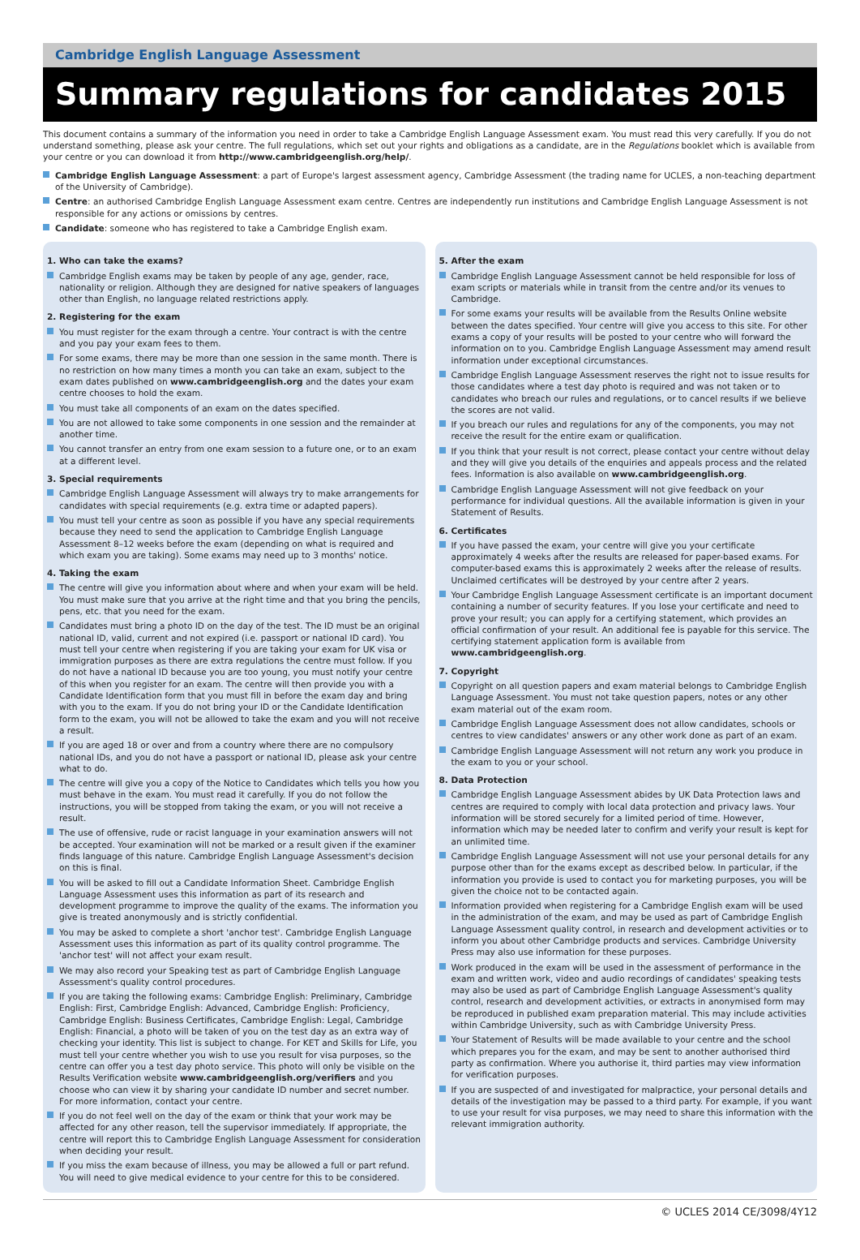Cambridge English Language Assessment
Summary regulations for candidates 2015
This document contains a summary of the information you need in order to take a Cambridge English Language Assessment exam. You must read this very carefully. If you do not understand something, please ask your centre. The full regulations, which set out your rights and obligations as a candidate, are in the Regulations booklet which is available from your centre or you can download it from http://www.cambridgeenglish.org/help/.
Cambridge English Language Assessment: a part of Europe's largest assessment agency, Cambridge Assessment (the trading name for UCLES, a non-teaching department of the University of Cambridge).
Centre: an authorised Cambridge English Language Assessment exam centre. Centres are independently run institutions and Cambridge English Language Assessment is not responsible for any actions or omissions by centres.
Candidate: someone who has registered to take a Cambridge English exam.
1. Who can take the exams?
Cambridge English exams may be taken by people of any age, gender, race, nationality or religion. Although they are designed for native speakers of languages other than English, no language related restrictions apply.
2. Registering for the exam
You must register for the exam through a centre. Your contract is with the centre and you pay your exam fees to them.
For some exams, there may be more than one session in the same month. There is no restriction on how many times a month you can take an exam, subject to the exam dates published on www.cambridgeenglish.org and the dates your exam centre chooses to hold the exam.
You must take all components of an exam on the dates specified.
You are not allowed to take some components in one session and the remainder at another time.
You cannot transfer an entry from one exam session to a future one, or to an exam at a different level.
3. Special requirements
Cambridge English Language Assessment will always try to make arrangements for candidates with special requirements (e.g. extra time or adapted papers).
You must tell your centre as soon as possible if you have any special requirements because they need to send the application to Cambridge English Language Assessment 8–12 weeks before the exam (depending on what is required and which exam you are taking). Some exams may need up to 3 months' notice.
4. Taking the exam
The centre will give you information about where and when your exam will be held. You must make sure that you arrive at the right time and that you bring the pencils, pens, etc. that you need for the exam.
Candidates must bring a photo ID on the day of the test. The ID must be an original national ID, valid, current and not expired (i.e. passport or national ID card). You must tell your centre when registering if you are taking your exam for UK visa or immigration purposes as there are extra regulations the centre must follow. If you do not have a national ID because you are too young, you must notify your centre of this when you register for an exam. The centre will then provide you with a Candidate Identification form that you must fill in before the exam day and bring with you to the exam. If you do not bring your ID or the Candidate Identification form to the exam, you will not be allowed to take the exam and you will not receive a result.
If you are aged 18 or over and from a country where there are no compulsory national IDs, and you do not have a passport or national ID, please ask your centre what to do.
The centre will give you a copy of the Notice to Candidates which tells you how you must behave in the exam. You must read it carefully. If you do not follow the instructions, you will be stopped from taking the exam, or you will not receive a result.
The use of offensive, rude or racist language in your examination answers will not be accepted. Your examination will not be marked or a result given if the examiner finds language of this nature. Cambridge English Language Assessment's decision on this is final.
You will be asked to fill out a Candidate Information Sheet. Cambridge English Language Assessment uses this information as part of its research and development programme to improve the quality of the exams. The information you give is treated anonymously and is strictly confidential.
You may be asked to complete a short 'anchor test'. Cambridge English Language Assessment uses this information as part of its quality control programme. The 'anchor test' will not affect your exam result.
We may also record your Speaking test as part of Cambridge English Language Assessment's quality control procedures.
If you are taking the following exams: Cambridge English: Preliminary, Cambridge English: First, Cambridge English: Advanced, Cambridge English: Proficiency, Cambridge English: Business Certificates, Cambridge English: Legal, Cambridge English: Financial, a photo will be taken of you on the test day as an extra way of checking your identity. This list is subject to change. For KET and Skills for Life, you must tell your centre whether you wish to use you result for visa purposes, so the centre can offer you a test day photo service. This photo will only be visible on the Results Verification website www.cambridgeenglish.org/verifiers and you choose who can view it by sharing your candidate ID number and secret number. For more information, contact your centre.
If you do not feel well on the day of the exam or think that your work may be affected for any other reason, tell the supervisor immediately. If appropriate, the centre will report this to Cambridge English Language Assessment for consideration when deciding your result.
If you miss the exam because of illness, you may be allowed a full or part refund. You will need to give medical evidence to your centre for this to be considered.
5. After the exam
Cambridge English Language Assessment cannot be held responsible for loss of exam scripts or materials while in transit from the centre and/or its venues to Cambridge.
For some exams your results will be available from the Results Online website between the dates specified. Your centre will give you access to this site. For other exams a copy of your results will be posted to your centre who will forward the information on to you. Cambridge English Language Assessment may amend result information under exceptional circumstances.
Cambridge English Language Assessment reserves the right not to issue results for those candidates where a test day photo is required and was not taken or to candidates who breach our rules and regulations, or to cancel results if we believe the scores are not valid.
If you breach our rules and regulations for any of the components, you may not receive the result for the entire exam or qualification.
If you think that your result is not correct, please contact your centre without delay and they will give you details of the enquiries and appeals process and the related fees. Information is also available on www.cambridgeenglish.org.
Cambridge English Language Assessment will not give feedback on your performance for individual questions. All the available information is given in your Statement of Results.
6. Certificates
If you have passed the exam, your centre will give you your certificate approximately 4 weeks after the results are released for paper-based exams. For computer-based exams this is approximately 2 weeks after the release of results. Unclaimed certificates will be destroyed by your centre after 2 years.
Your Cambridge English Language Assessment certificate is an important document containing a number of security features. If you lose your certificate and need to prove your result; you can apply for a certifying statement, which provides an official confirmation of your result. An additional fee is payable for this service. The certifying statement application form is available from www.cambridgeenglish.org.
7. Copyright
Copyright on all question papers and exam material belongs to Cambridge English Language Assessment. You must not take question papers, notes or any other exam material out of the exam room.
Cambridge English Language Assessment does not allow candidates, schools or centres to view candidates' answers or any other work done as part of an exam.
Cambridge English Language Assessment will not return any work you produce in the exam to you or your school.
8. Data Protection
Cambridge English Language Assessment abides by UK Data Protection laws and centres are required to comply with local data protection and privacy laws. Your information will be stored securely for a limited period of time. However, information which may be needed later to confirm and verify your result is kept for an unlimited time.
Cambridge English Language Assessment will not use your personal details for any purpose other than for the exams except as described below. In particular, if the information you provide is used to contact you for marketing purposes, you will be given the choice not to be contacted again.
Information provided when registering for a Cambridge English exam will be used in the administration of the exam, and may be used as part of Cambridge English Language Assessment quality control, in research and development activities or to inform you about other Cambridge products and services. Cambridge University Press may also use information for these purposes.
Work produced in the exam will be used in the assessment of performance in the exam and written work, video and audio recordings of candidates' speaking tests may also be used as part of Cambridge English Language Assessment's quality control, research and development activities, or extracts in anonymised form may be reproduced in published exam preparation material. This may include activities within Cambridge University, such as with Cambridge University Press.
Your Statement of Results will be made available to your centre and the school which prepares you for the exam, and may be sent to another authorised third party as confirmation. Where you authorise it, third parties may view information for verification purposes.
If you are suspected of and investigated for malpractice, your personal details and details of the investigation may be passed to a third party. For example, if you want to use your result for visa purposes, we may need to share this information with the relevant immigration authority.
© UCLES 2014 CE/3098/4Y12